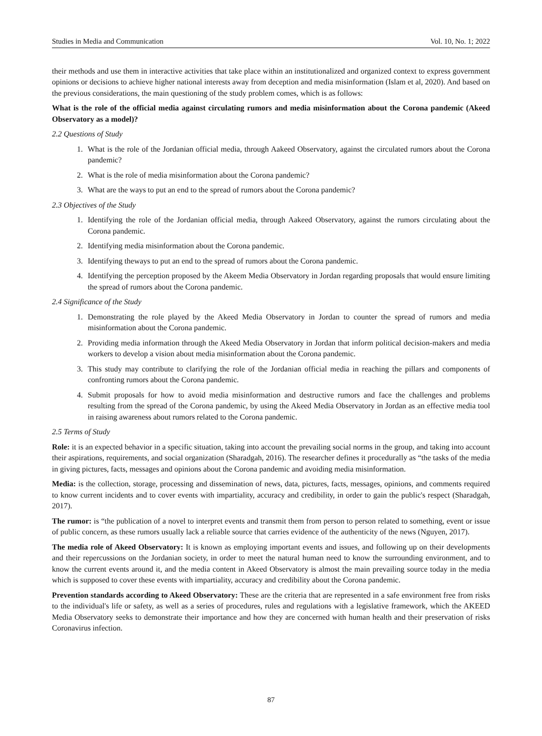Studies in Media and Communication Vol. 10, No. 1; 2022
their methods and use them in interactive activities that take place within an institutionalized and organized context to express government opinions or decisions to achieve higher national interests away from deception and media misinformation (Islam et al, 2020). And based on the previous considerations, the main questioning of the study problem comes, which is as follows:
What is the role of the official media against circulating rumors and media misinformation about the Corona pandemic (Akeed Observatory as a model)?
2.2 Questions of Study
1. What is the role of the Jordanian official media, through Aakeed Observatory, against the circulated rumors about the Corona pandemic?
2. What is the role of media misinformation about the Corona pandemic?
3. What are the ways to put an end to the spread of rumors about the Corona pandemic?
2.3 Objectives of the Study
1. Identifying the role of the Jordanian official media, through Aakeed Observatory, against the rumors circulating about the Corona pandemic.
2. Identifying media misinformation about the Corona pandemic.
3. Identifying theways to put an end to the spread of rumors about the Corona pandemic.
4. Identifying the perception proposed by the Akeem Media Observatory in Jordan regarding proposals that would ensure limiting the spread of rumors about the Corona pandemic.
2.4 Significance of the Study
1. Demonstrating the role played by the Akeed Media Observatory in Jordan to counter the spread of rumors and media misinformation about the Corona pandemic.
2. Providing media information through the Akeed Media Observatory in Jordan that inform political decision-makers and media workers to develop a vision about media misinformation about the Corona pandemic.
3. This study may contribute to clarifying the role of the Jordanian official media in reaching the pillars and components of confronting rumors about the Corona pandemic.
4. Submit proposals for how to avoid media misinformation and destructive rumors and face the challenges and problems resulting from the spread of the Corona pandemic, by using the Akeed Media Observatory in Jordan as an effective media tool in raising awareness about rumors related to the Corona pandemic.
2.5 Terms of Study
Role: it is an expected behavior in a specific situation, taking into account the prevailing social norms in the group, and taking into account their aspirations, requirements, and social organization (Sharadgah, 2016). The researcher defines it procedurally as “the tasks of the media in giving pictures, facts, messages and opinions about the Corona pandemic and avoiding media misinformation.
Media: is the collection, storage, processing and dissemination of news, data, pictures, facts, messages, opinions, and comments required to know current incidents and to cover events with impartiality, accuracy and credibility, in order to gain the public's respect (Sharadgah, 2017).
The rumor: is “the publication of a novel to interpret events and transmit them from person to person related to something, event or issue of public concern, as these rumors usually lack a reliable source that carries evidence of the authenticity of the news (Nguyen, 2017).
The media role of Akeed Observatory: It is known as employing important events and issues, and following up on their developments and their repercussions on the Jordanian society, in order to meet the natural human need to know the surrounding environment, and to know the current events around it, and the media content in Akeed Observatory is almost the main prevailing source today in the media which is supposed to cover these events with impartiality, accuracy and credibility about the Corona pandemic.
Prevention standards according to Akeed Observatory: These are the criteria that are represented in a safe environment free from risks to the individual's life or safety, as well as a series of procedures, rules and regulations with a legislative framework, which the AKEED Media Observatory seeks to demonstrate their importance and how they are concerned with human health and their preservation of risks Coronavirus infection.
87